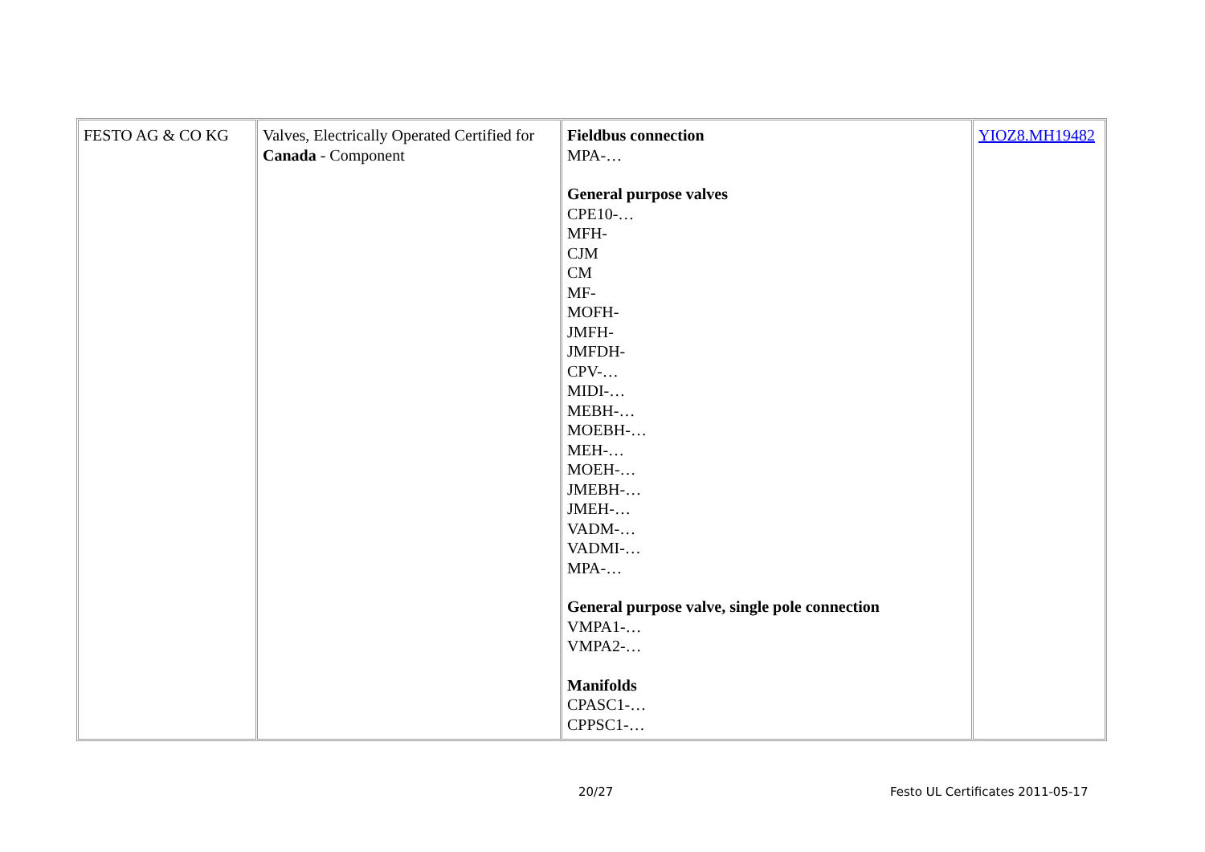| FESTO AG & CO KG | Valves, Electrically Operated Certified for Canada - Component | Fieldbus connection MPA-… General purpose valves CPE10-… MFH- CJM CM MF- MOFH- JMFH- JMFDH- CPV-… MIDI-… MEBH-… MOEBH-… MEH-… MOEH-… JMEBH-… JMEH-… VADM-… VADMI-… MPA-… General purpose valve, single pole connection VMPA1-… VMPA2-… Manifolds CPASC1-… CPPSC1-… | YIOZ8.MH19482 |
20/27 Festo UL Certificates 2011-05-17